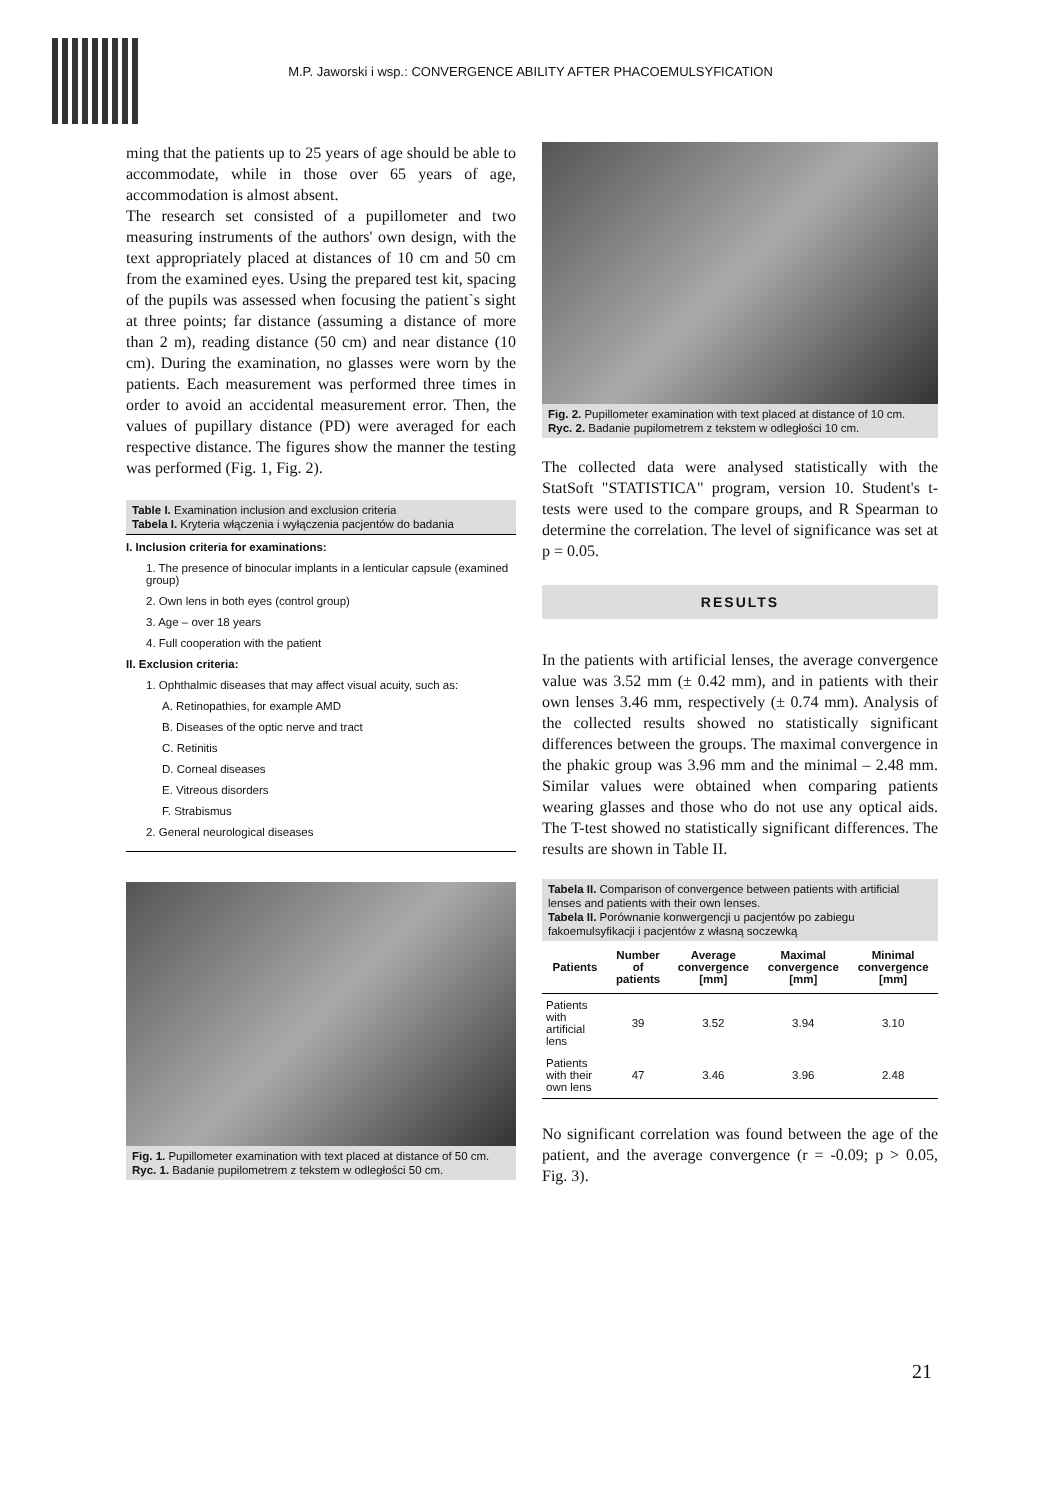M.P. Jaworski i wsp.: CONVERGENCE ABILITY AFTER PHACOEMULSYFICATION
ming that the patients up to 25 years of age should be able to accommodate, while in those over 65 years of age, accommodation is almost absent.
The research set consisted of a pupillometer and two measuring instruments of the authors' own design, with the text appropriately placed at distances of 10 cm and 50 cm from the examined eyes. Using the prepared test kit, spacing of the pupils was assessed when focusing the patient`s sight at three points; far distance (assuming a distance of more than 2 m), reading distance (50 cm) and near distance (10 cm). During the examination, no glasses were worn by the patients. Each measurement was performed three times in order to avoid an accidental measurement error. Then, the values of pupillary distance (PD) were averaged for each respective distance. The figures show the manner the testing was performed (Fig. 1, Fig. 2).
Table I. Examination inclusion and exclusion criteria
Tabela I. Kryteria włączenia i wyłączenia pacjentów do badania
I. Inclusion criteria for examinations:
1. The presence of binocular implants in a lenticular capsule (examined group)
2. Own lens in both eyes (control group)
3. Age – over 18 years
4. Full cooperation with the patient
II. Exclusion criteria:
1. Ophthalmic diseases that may affect visual acuity, such as:
A. Retinopathies, for example AMD
B. Diseases of the optic nerve and tract
C. Retinitis
D. Corneal diseases
E. Vitreous disorders
F. Strabismus
2. General neurological diseases
Fig. 1. Pupillometer examination with text placed at distance of 50 cm.
Ryc. 1. Badanie pupilometrem z tekstem w odległości 50 cm.
Fig. 2. Pupillometer examination with text placed at distance of 10 cm.
Ryc. 2. Badanie pupilometrem z tekstem w odległości 10 cm.
The collected data were analysed statistically with the StatSoft "STATISTICA" program, version 10. Student's t-tests were used to the compare groups, and R Spearman to determine the correlation. The level of significance was set at p = 0.05.
RESULTS
In the patients with artificial lenses, the average convergence value was 3.52 mm (± 0.42 mm), and in patients with their own lenses 3.46 mm, respectively (± 0.74 mm). Analysis of the collected results showed no statistically significant differences between the groups. The maximal convergence in the phakic group was 3.96 mm and the minimal – 2.48 mm. Similar values were obtained when comparing patients wearing glasses and those who do not use any optical aids. The T-test showed no statistically significant differences. The results are shown in Table II.
Tabela II. Comparison of convergence between patients with artificial lenses and patients with their own lenses.
Tabela II. Porównanie konwergencji u pacjentów po zabiegu fakoemulsyfikacji i pacjentów z własną soczewką
| Patients | Number of patients | Average convergence [mm] | Maximal convergence [mm] | Minimal convergence [mm] |
| --- | --- | --- | --- | --- |
| Patients with artificial lens | 39 | 3.52 | 3.94 | 3.10 |
| Patients with their own lens | 47 | 3.46 | 3.96 | 2.48 |
No significant correlation was found between the age of the patient, and the average convergence (r = -0.09; p > 0.05, Fig. 3).
21